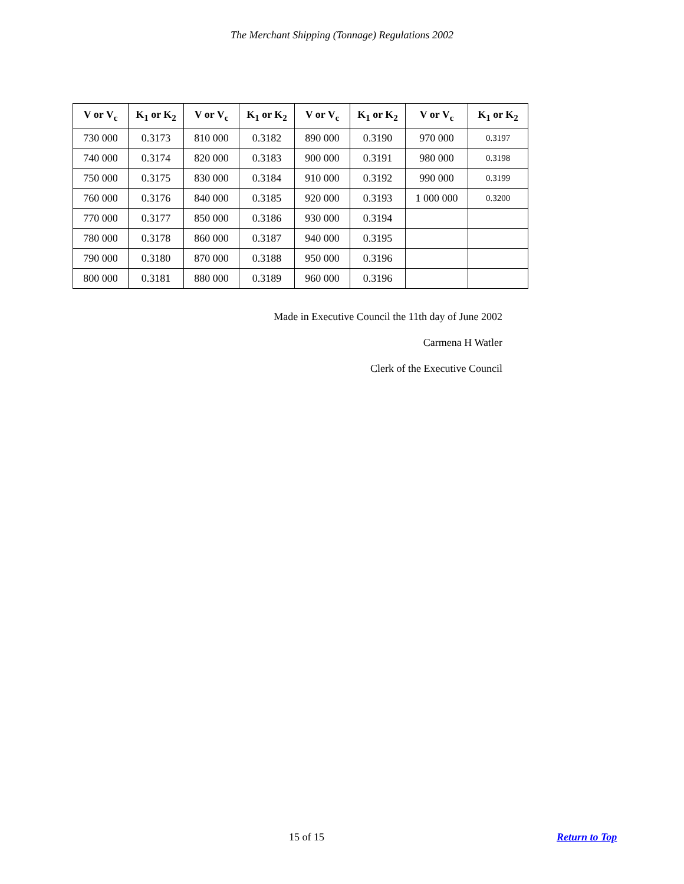The Merchant Shipping (Tonnage) Regulations 2002
| V or V<sub>c</sub> | K<sub>1</sub> or K<sub>2</sub> | V or V<sub>c</sub> | K<sub>1</sub> or K<sub>2</sub> | V or V<sub>c</sub> | K<sub>1</sub> or K<sub>2</sub> | V or V<sub>c</sub> | K<sub>1</sub> or K<sub>2</sub> |
| --- | --- | --- | --- | --- | --- | --- | --- |
| 730 000 | 0.3173 | 810 000 | 0.3182 | 890 000 | 0.3190 | 970 000 | 0.3197 |
| 740 000 | 0.3174 | 820 000 | 0.3183 | 900 000 | 0.3191 | 980 000 | 0.3198 |
| 750 000 | 0.3175 | 830 000 | 0.3184 | 910 000 | 0.3192 | 990 000 | 0.3199 |
| 760 000 | 0.3176 | 840 000 | 0.3185 | 920 000 | 0.3193 | 1 000 000 | 0.3200 |
| 770 000 | 0.3177 | 850 000 | 0.3186 | 930 000 | 0.3194 | | |
| 780 000 | 0.3178 | 860 000 | 0.3187 | 940 000 | 0.3195 | | |
| 790 000 | 0.3180 | 870 000 | 0.3188 | 950 000 | 0.3196 | | |
| 800 000 | 0.3181 | 880 000 | 0.3189 | 960 000 | 0.3196 | | |
Made in Executive Council the 11th day of June 2002
Carmena H Watler
Clerk of the Executive Council
15 of 15 Return to Top